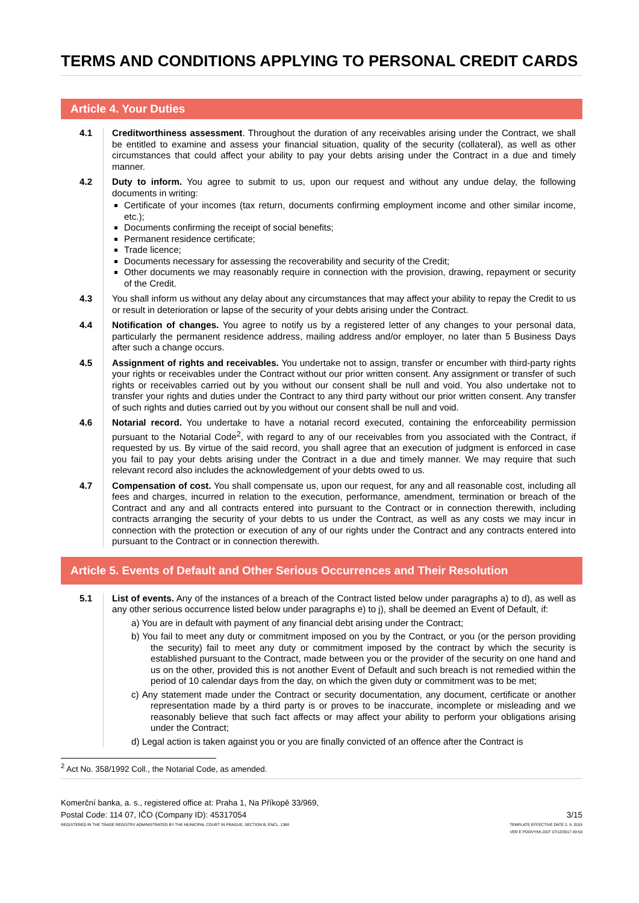TERMS AND CONDITIONS APPLYING TO PERSONAL CREDIT CARDS
Article 4. Your Duties
4.1 Creditworthiness assessment. Throughout the duration of any receivables arising under the Contract, we shall be entitled to examine and assess your financial situation, quality of the security (collateral), as well as other circumstances that could affect your ability to pay your debts arising under the Contract in a due and timely manner.
4.2 Duty to inform. You agree to submit to us, upon our request and without any undue delay, the following documents in writing:
Certificate of your incomes (tax return, documents confirming employment income and other similar income, etc.);
Documents confirming the receipt of social benefits;
Permanent residence certificate;
Trade licence;
Documents necessary for assessing the recoverability and security of the Credit;
Other documents we may reasonably require in connection with the provision, drawing, repayment or security of the Credit.
4.3 You shall inform us without any delay about any circumstances that may affect your ability to repay the Credit to us or result in deterioration or lapse of the security of your debts arising under the Contract.
4.4 Notification of changes. You agree to notify us by a registered letter of any changes to your personal data, particularly the permanent residence address, mailing address and/or employer, no later than 5 Business Days after such a change occurs.
4.5 Assignment of rights and receivables. You undertake not to assign, transfer or encumber with third-party rights your rights or receivables under the Contract without our prior written consent. Any assignment or transfer of such rights or receivables carried out by you without our consent shall be null and void. You also undertake not to transfer your rights and duties under the Contract to any third party without our prior written consent. Any transfer of such rights and duties carried out by you without our consent shall be null and void.
4.6 Notarial record. You undertake to have a notarial record executed, containing the enforceability permission pursuant to the Notarial Code<sup>2</sup>, with regard to any of our receivables from you associated with the Contract, if requested by us. By virtue of the said record, you shall agree that an execution of judgment is enforced in case you fail to pay your debts arising under the Contract in a due and timely manner. We may require that such relevant record also includes the acknowledgement of your debts owed to us.
4.7 Compensation of cost. You shall compensate us, upon our request, for any and all reasonable cost, including all fees and charges, incurred in relation to the execution, performance, amendment, termination or breach of the Contract and any and all contracts entered into pursuant to the Contract or in connection therewith, including contracts arranging the security of your debts to us under the Contract, as well as any costs we may incur in connection with the protection or execution of any of our rights under the Contract and any contracts entered into pursuant to the Contract or in connection therewith.
Article 5. Events of Default and Other Serious Occurrences and Their Resolution
5.1 List of events. Any of the instances of a breach of the Contract listed below under paragraphs a) to d), as well as any other serious occurrence listed below under paragraphs e) to j), shall be deemed an Event of Default, if:
a) You are in default with payment of any financial debt arising under the Contract;
b) You fail to meet any duty or commitment imposed on you by the Contract, or you (or the person providing the security) fail to meet any duty or commitment imposed by the contract by which the security is established pursuant to the Contract, made between you or the provider of the security on one hand and us on the other, provided this is not another Event of Default and such breach is not remedied within the period of 10 calendar days from the day, on which the given duty or commitment was to be met;
c) Any statement made under the Contract or security documentation, any document, certificate or another representation made by a third party is or proves to be inaccurate, incomplete or misleading and we reasonably believe that such fact affects or may affect your ability to perform your obligations arising under the Contract;
d) Legal action is taken against you or you are finally convicted of an offence after the Contract is
<sup>2</sup> Act No. 358/1992 Coll., the Notarial Code, as amended.
Komerční banka, a. s., registered office at: Praha 1, Na Příkopě 33/969,
Postal Code: 114 07, IČO (Company ID): 45317054
REGISTERED IN THE TRADE REGISTRY ADMINISTRATED BY THE MUNICIPAL COURT IN PRAGUE, SECTION B, ENCL. 1360
3/15
TEMPLATE EFFECTIVE DATE 2. 9. 2019
VER E PODVYKK.DOT 07/12/2017 09:59